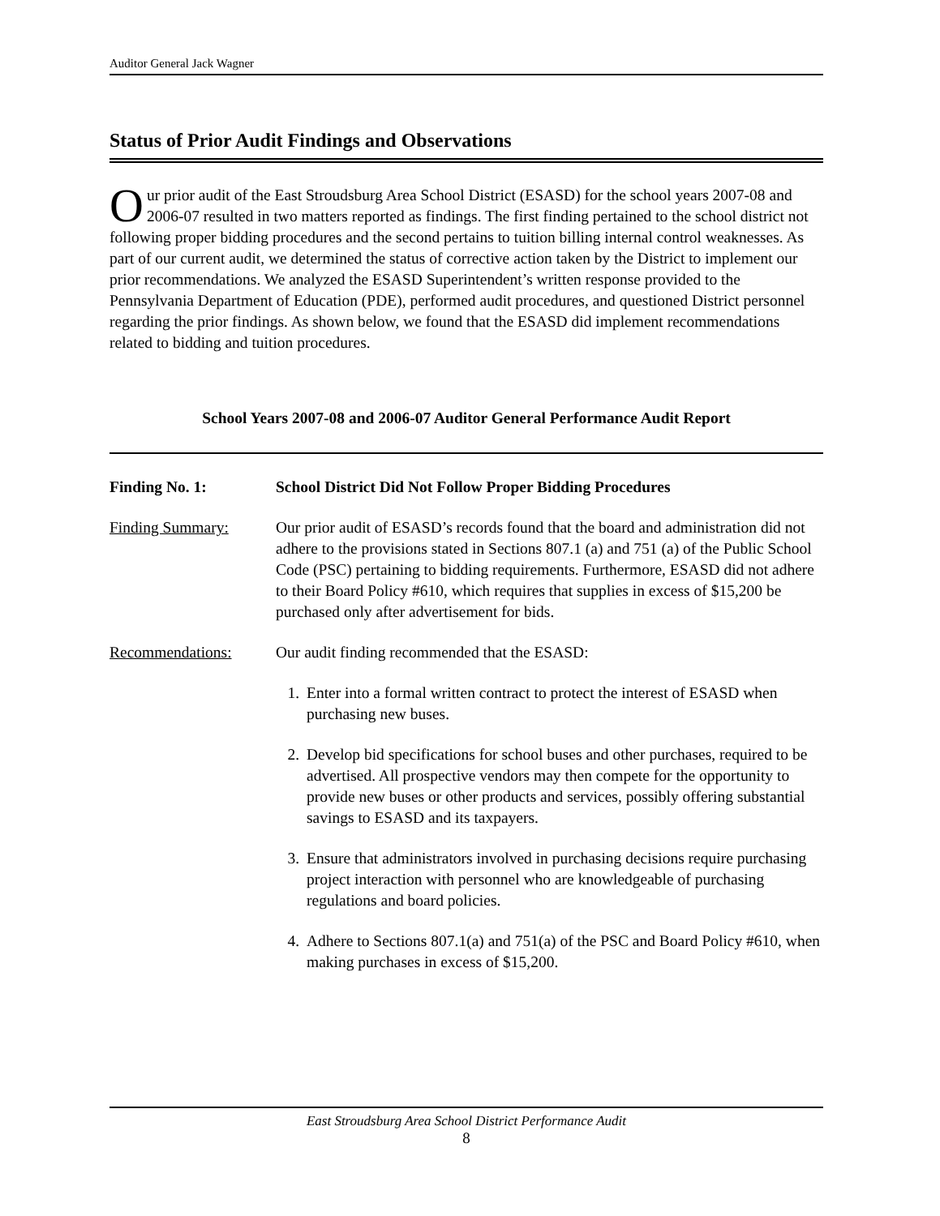Auditor General Jack Wagner
Status of Prior Audit Findings and Observations
Our prior audit of the East Stroudsburg Area School District (ESASD) for the school years 2007-08 and 2006-07 resulted in two matters reported as findings. The first finding pertained to the school district not following proper bidding procedures and the second pertains to tuition billing internal control weaknesses. As part of our current audit, we determined the status of corrective action taken by the District to implement our prior recommendations. We analyzed the ESASD Superintendent’s written response provided to the Pennsylvania Department of Education (PDE), performed audit procedures, and questioned District personnel regarding the prior findings. As shown below, we found that the ESASD did implement recommendations related to bidding and tuition procedures.
School Years 2007-08 and 2006-07 Auditor General Performance Audit Report
Finding No. 1: School District Did Not Follow Proper Bidding Procedures
Finding Summary: Our prior audit of ESASD’s records found that the board and administration did not adhere to the provisions stated in Sections 807.1 (a) and 751 (a) of the Public School Code (PSC) pertaining to bidding requirements. Furthermore, ESASD did not adhere to their Board Policy #610, which requires that supplies in excess of $15,200 be purchased only after advertisement for bids.
Recommendations: Our audit finding recommended that the ESASD:
1. Enter into a formal written contract to protect the interest of ESASD when purchasing new buses.
2. Develop bid specifications for school buses and other purchases, required to be advertised. All prospective vendors may then compete for the opportunity to provide new buses or other products and services, possibly offering substantial savings to ESASD and its taxpayers.
3. Ensure that administrators involved in purchasing decisions require purchasing project interaction with personnel who are knowledgeable of purchasing regulations and board policies.
4. Adhere to Sections 807.1(a) and 751(a) of the PSC and Board Policy #610, when making purchases in excess of $15,200.
East Stroudsburg Area School District Performance Audit
8